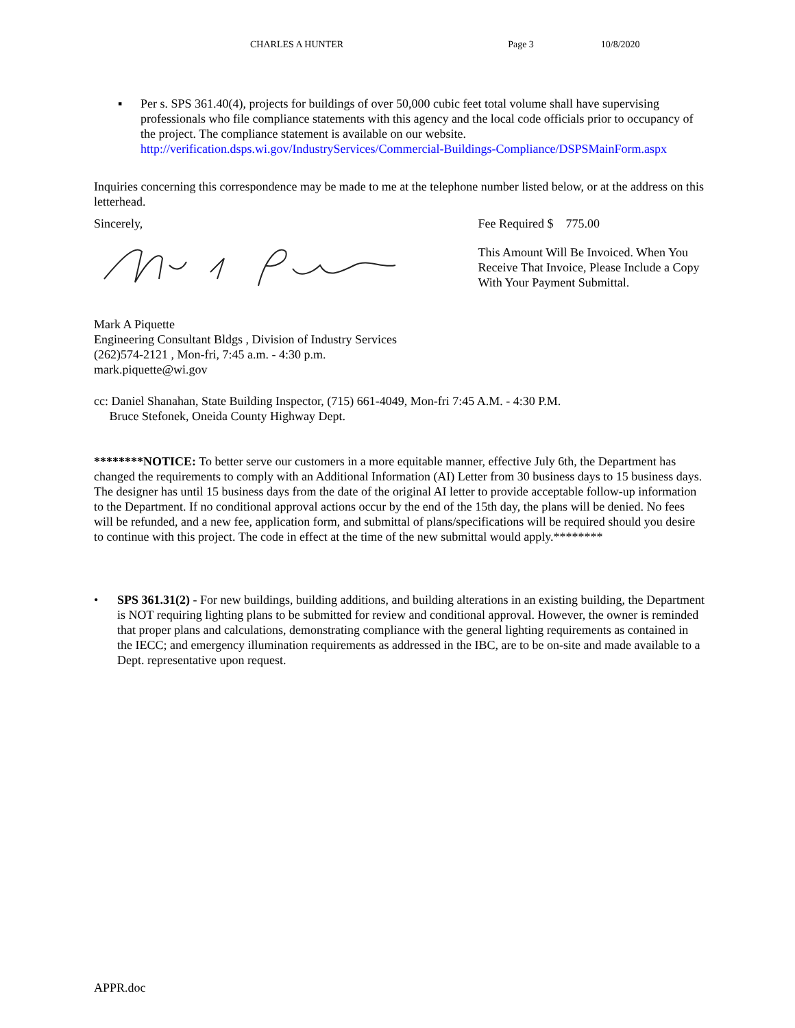CHARLES A HUNTER Page 3 10/8/2020
▪ Per s. SPS 361.40(4), projects for buildings of over 50,000 cubic feet total volume shall have supervising professionals who file compliance statements with this agency and the local code officials prior to occupancy of the project. The compliance statement is available on our website. http://verification.dsps.wi.gov/IndustryServices/Commercial-Buildings-Compliance/DSPSMainForm.aspx
Inquiries concerning this correspondence may be made to me at the telephone number listed below, or at the address on this letterhead.
Sincerely,
Mark A Piquette
Engineering Consultant Bldgs , Division of Industry Services
(262)574-2121 , Mon-fri, 7:45 a.m. - 4:30 p.m.
mark.piquette@wi.gov
Fee Required $ 775.00
This Amount Will Be Invoiced. When You Receive That Invoice, Please Include a Copy With Your Payment Submittal.
cc: Daniel Shanahan, State Building Inspector, (715) 661-4049, Mon-fri 7:45 A.M. - 4:30 P.M.
Bruce Stefonek, Oneida County Highway Dept.
********NOTICE: To better serve our customers in a more equitable manner, effective July 6th, the Department has changed the requirements to comply with an Additional Information (AI) Letter from 30 business days to 15 business days. The designer has until 15 business days from the date of the original AI letter to provide acceptable follow-up information to the Department. If no conditional approval actions occur by the end of the 15th day, the plans will be denied. No fees will be refunded, and a new fee, application form, and submittal of plans/specifications will be required should you desire to continue with this project. The code in effect at the time of the new submittal would apply.********
• SPS 361.31(2) - For new buildings, building additions, and building alterations in an existing building, the Department is NOT requiring lighting plans to be submitted for review and conditional approval. However, the owner is reminded that proper plans and calculations, demonstrating compliance with the general lighting requirements as contained in the IECC; and emergency illumination requirements as addressed in the IBC, are to be on-site and made available to a Dept. representative upon request.
APPR.doc